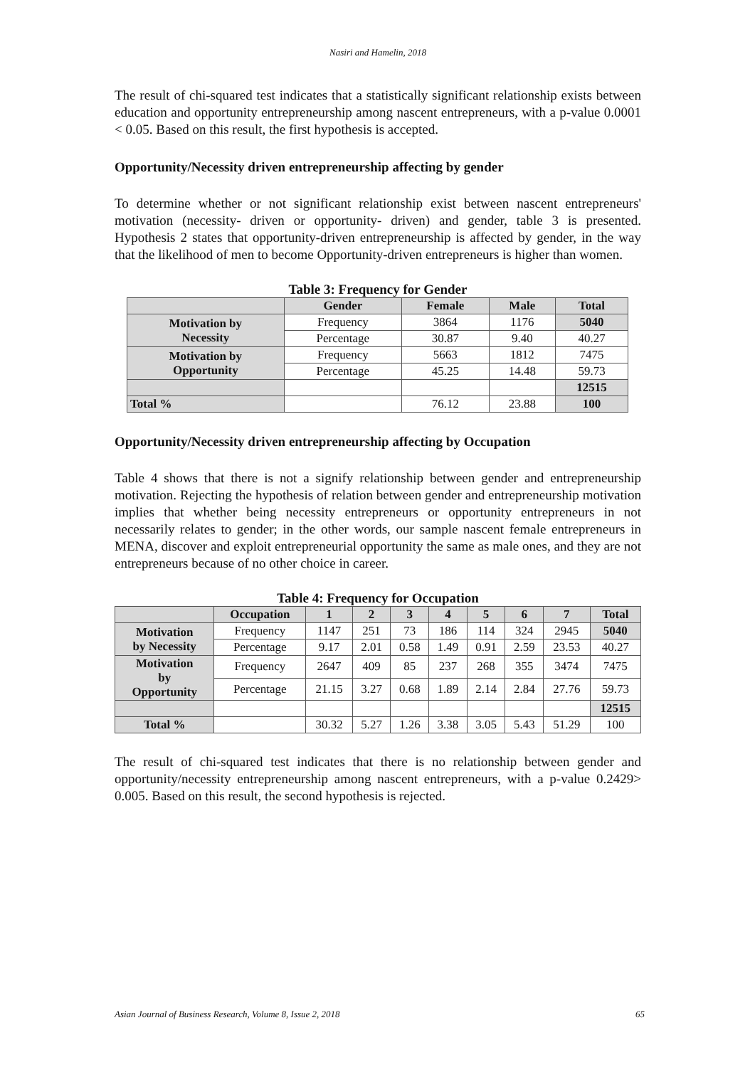Nasiri and Hamelin, 2018
The result of chi-squared test indicates that a statistically significant relationship exists between education and opportunity entrepreneurship among nascent entrepreneurs, with a p-value 0.0001 < 0.05. Based on this result, the first hypothesis is accepted.
Opportunity/Necessity driven entrepreneurship affecting by gender
To determine whether or not significant relationship exist between nascent entrepreneurs' motivation (necessity- driven or opportunity- driven) and gender, table 3 is presented. Hypothesis 2 states that opportunity-driven entrepreneurship is affected by gender, in the way that the likelihood of men to become Opportunity-driven entrepreneurs is higher than women.
Table 3: Frequency for Gender
| | Gender | Female | Male | Total |
| --- | --- | --- | --- | --- |
| Motivation by Necessity | Frequency | 3864 | 1176 | 5040 |
| | Percentage | 30.87 | 9.40 | 40.27 |
| Motivation by Opportunity | Frequency | 5663 | 1812 | 7475 |
| | Percentage | 45.25 | 14.48 | 59.73 |
| | | | | 12515 |
| Total % | | 76.12 | 23.88 | 100 |
Opportunity/Necessity driven entrepreneurship affecting by Occupation
Table 4 shows that there is not a signify relationship between gender and entrepreneurship motivation. Rejecting the hypothesis of relation between gender and entrepreneurship motivation implies that whether being necessity entrepreneurs or opportunity entrepreneurs in not necessarily relates to gender; in the other words, our sample nascent female entrepreneurs in MENA, discover and exploit entrepreneurial opportunity the same as male ones, and they are not entrepreneurs because of no other choice in career.
Table 4: Frequency for Occupation
| | Occupation | 1 | 2 | 3 | 4 | 5 | 6 | 7 | Total |
| --- | --- | --- | --- | --- | --- | --- | --- | --- | --- |
| Motivation by Necessity | Frequency | 1147 | 251 | 73 | 186 | 114 | 324 | 2945 | 5040 |
| | Percentage | 9.17 | 2.01 | 0.58 | 1.49 | 0.91 | 2.59 | 23.53 | 40.27 |
| Motivation by Opportunity | Frequency | 2647 | 409 | 85 | 237 | 268 | 355 | 3474 | 7475 |
| | Percentage | 21.15 | 3.27 | 0.68 | 1.89 | 2.14 | 2.84 | 27.76 | 59.73 |
| | | | | | | | | | 12515 |
| Total % | | 30.32 | 5.27 | 1.26 | 3.38 | 3.05 | 5.43 | 51.29 | 100 |
The result of chi-squared test indicates that there is no relationship between gender and opportunity/necessity entrepreneurship among nascent entrepreneurs, with a p-value 0.2429> 0.005. Based on this result, the second hypothesis is rejected.
Asian Journal of Business Research, Volume 8, Issue 2, 2018 65